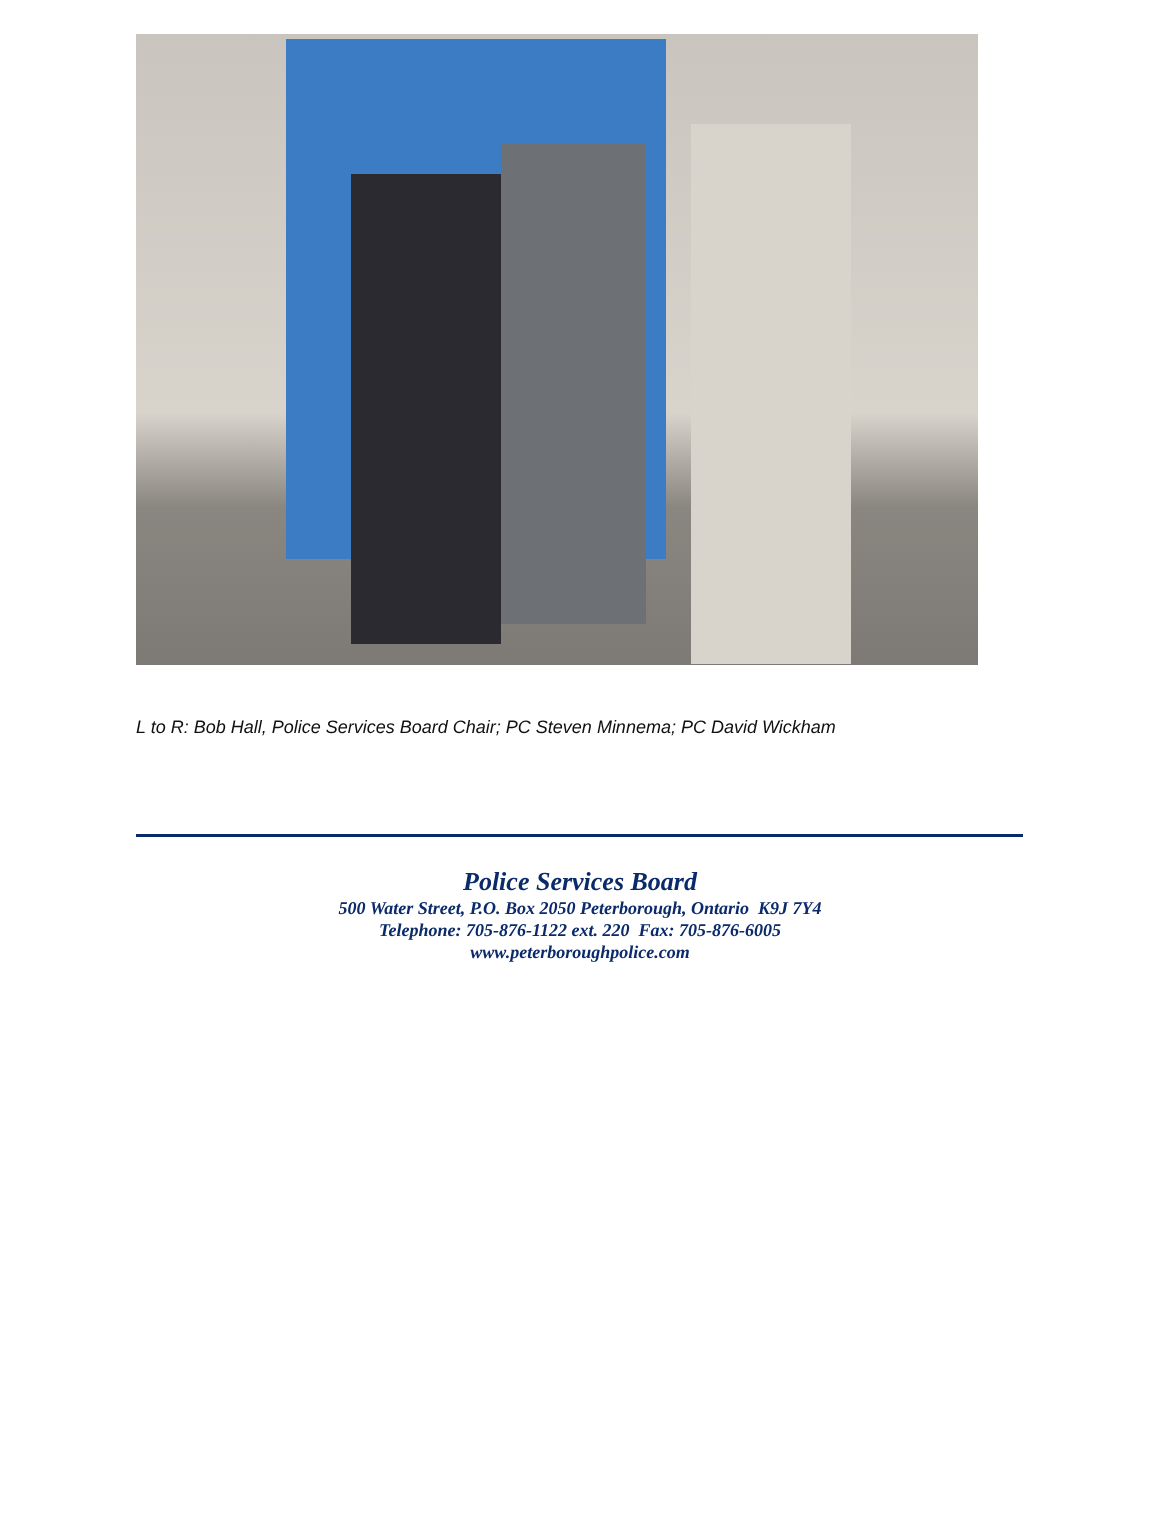L to R: Bob Hall, Police Services Board Chair; PC Steven Minnema; PC David Wickham
Police Services Board
500 Water Street, P.O. Box 2050 Peterborough, Ontario K9J 7Y4
Telephone: 705-876-1122 ext. 220 Fax: 705-876-6005
www.peterboroughpolice.com